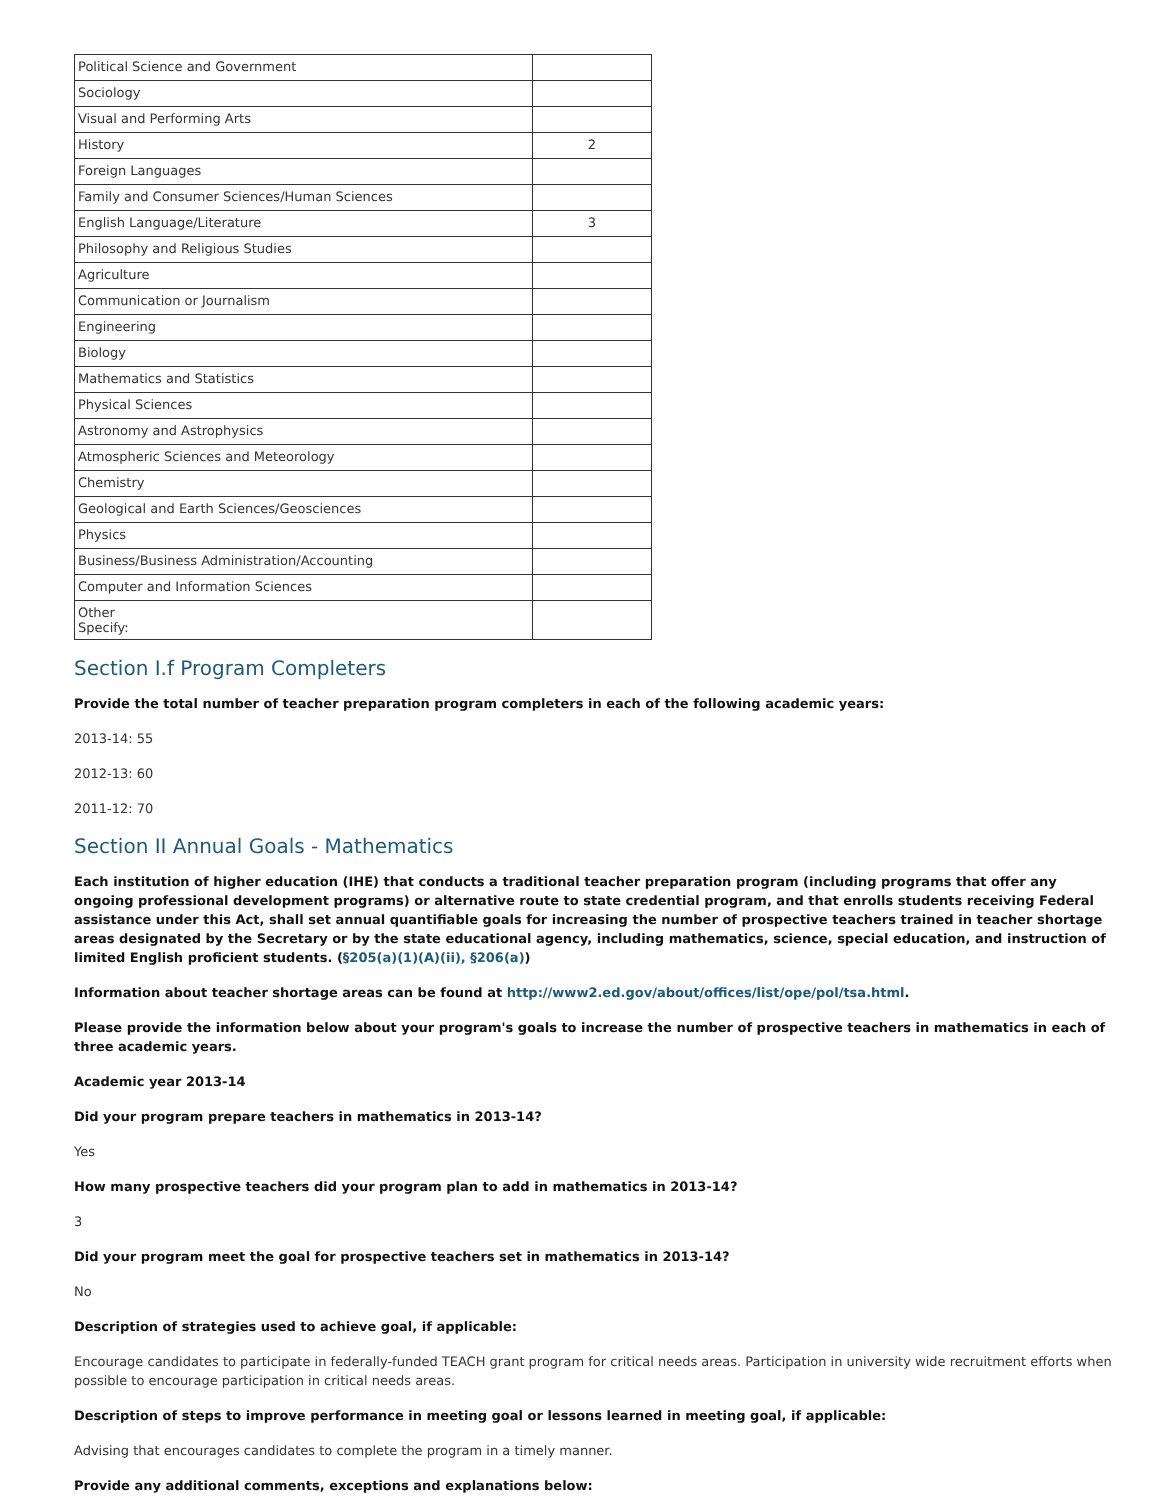| Political Science and Government | |
| Sociology | |
| Visual and Performing Arts | |
| History | 2 |
| Foreign Languages | |
| Family and Consumer Sciences/Human Sciences | |
| English Language/Literature | 3 |
| Philosophy and Religious Studies | |
| Agriculture | |
| Communication or Journalism | |
| Engineering | |
| Biology | |
| Mathematics and Statistics | |
| Physical Sciences | |
| Astronomy and Astrophysics | |
| Atmospheric Sciences and Meteorology | |
| Chemistry | |
| Geological and Earth Sciences/Geosciences | |
| Physics | |
| Business/Business Administration/Accounting | |
| Computer and Information Sciences | |
| Other Specify: | |
Section I.f Program Completers
Provide the total number of teacher preparation program completers in each of the following academic years:
2013-14: 55
2012-13: 60
2011-12: 70
Section II Annual Goals - Mathematics
Each institution of higher education (IHE) that conducts a traditional teacher preparation program (including programs that offer any ongoing professional development programs) or alternative route to state credential program, and that enrolls students receiving Federal assistance under this Act, shall set annual quantifiable goals for increasing the number of prospective teachers trained in teacher shortage areas designated by the Secretary or by the state educational agency, including mathematics, science, special education, and instruction of limited English proficient students. (§205(a)(1)(A)(ii), §206(a))
Information about teacher shortage areas can be found at http://www2.ed.gov/about/offices/list/ope/pol/tsa.html.
Please provide the information below about your program's goals to increase the number of prospective teachers in mathematics in each of three academic years.
Academic year 2013-14
Did your program prepare teachers in mathematics in 2013-14?
Yes
How many prospective teachers did your program plan to add in mathematics in 2013-14?
3
Did your program meet the goal for prospective teachers set in mathematics in 2013-14?
No
Description of strategies used to achieve goal, if applicable:
Encourage candidates to participate in federally-funded TEACH grant program for critical needs areas. Participation in university wide recruitment efforts when possible to encourage participation in critical needs areas.
Description of steps to improve performance in meeting goal or lessons learned in meeting goal, if applicable:
Advising that encourages candidates to complete the program in a timely manner.
Provide any additional comments, exceptions and explanations below: